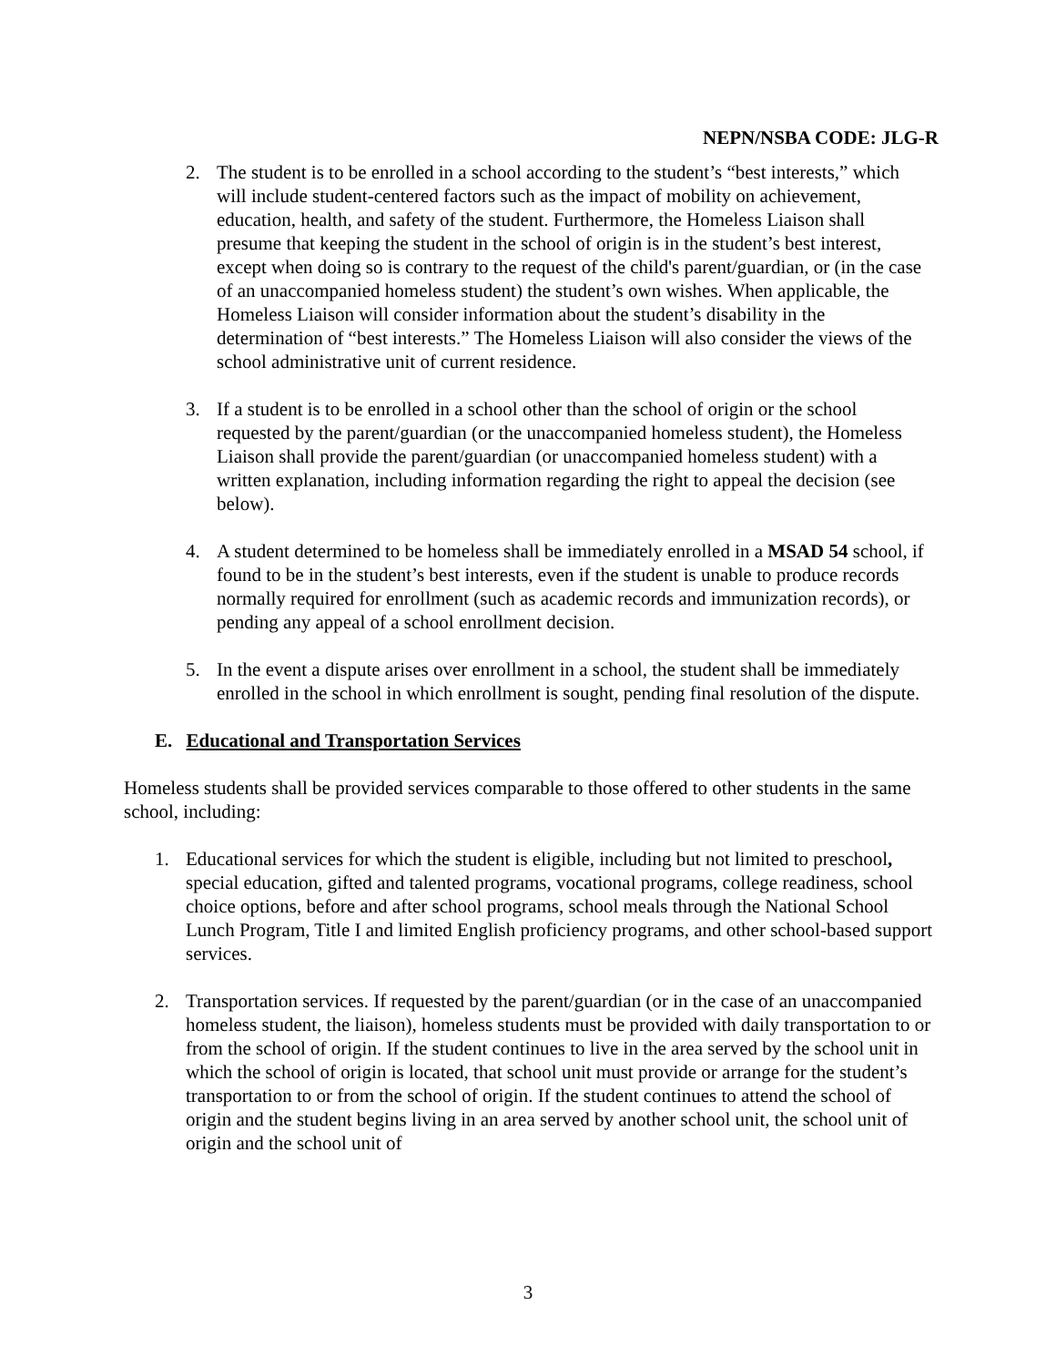NEPN/NSBA CODE: JLG-R
2. The student is to be enrolled in a school according to the student’s “best interests,” which will include student-centered factors such as the impact of mobility on achievement, education, health, and safety of the student. Furthermore, the Homeless Liaison shall presume that keeping the student in the school of origin is in the student’s best interest, except when doing so is contrary to the request of the child's parent/guardian, or (in the case of an unaccompanied homeless student) the student’s own wishes. When applicable, the Homeless Liaison will consider information about the student’s disability in the determination of “best interests.” The Homeless Liaison will also consider the views of the school administrative unit of current residence.
3. If a student is to be enrolled in a school other than the school of origin or the school requested by the parent/guardian (or the unaccompanied homeless student), the Homeless Liaison shall provide the parent/guardian (or unaccompanied homeless student) with a written explanation, including information regarding the right to appeal the decision (see below).
4. A student determined to be homeless shall be immediately enrolled in a MSAD 54 school, if found to be in the student’s best interests, even if the student is unable to produce records normally required for enrollment (such as academic records and immunization records), or pending any appeal of a school enrollment decision.
5. In the event a dispute arises over enrollment in a school, the student shall be immediately enrolled in the school in which enrollment is sought, pending final resolution of the dispute.
E. Educational and Transportation Services
Homeless students shall be provided services comparable to those offered to other students in the same school, including:
1. Educational services for which the student is eligible, including but not limited to preschool, special education, gifted and talented programs, vocational programs, college readiness, school choice options, before and after school programs, school meals through the National School Lunch Program, Title I and limited English proficiency programs, and other school-based support services.
2. Transportation services. If requested by the parent/guardian (or in the case of an unaccompanied homeless student, the liaison), homeless students must be provided with daily transportation to or from the school of origin. If the student continues to live in the area served by the school unit in which the school of origin is located, that school unit must provide or arrange for the student’s transportation to or from the school of origin. If the student continues to attend the school of origin and the student begins living in an area served by another school unit, the school unit of origin and the school unit of
3